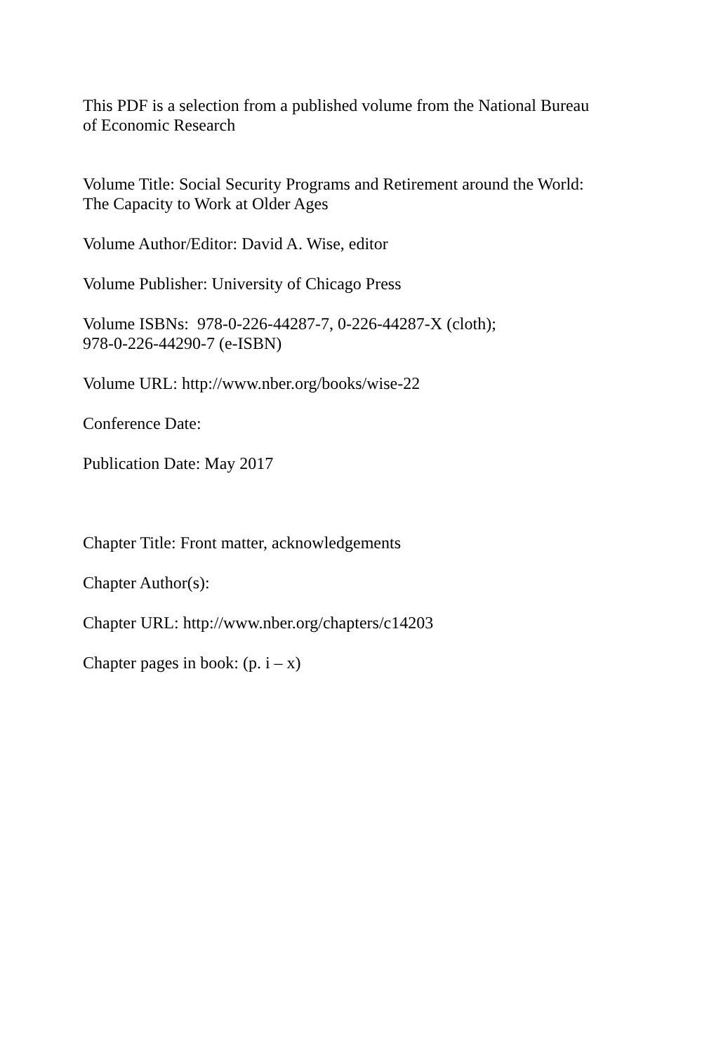This PDF is a selection from a published volume from the National Bureau
of Economic Research
Volume Title: Social Security Programs and Retirement around the World:
The Capacity to Work at Older Ages
Volume Author/Editor: David A. Wise, editor
Volume Publisher: University of Chicago Press
Volume ISBNs: 978-0-226-44287-7, 0-226-44287-X (cloth);
978-0-226-44290-7 (e-ISBN)
Volume URL: http://www.nber.org/books/wise-22
Conference Date:
Publication Date: May 2017
Chapter Title: Front matter, acknowledgements
Chapter Author(s):
Chapter URL: http://www.nber.org/chapters/c14203
Chapter pages in book: (p. i – x)